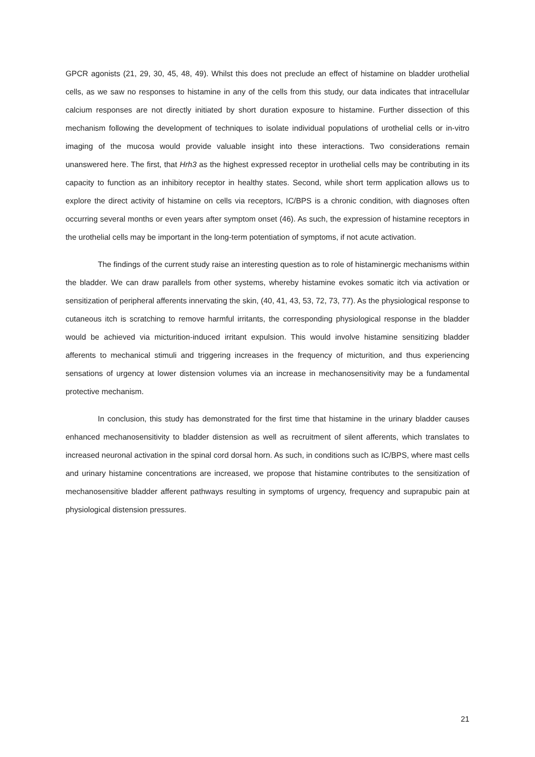GPCR agonists (21, 29, 30, 45, 48, 49). Whilst this does not preclude an effect of histamine on bladder urothelial cells, as we saw no responses to histamine in any of the cells from this study, our data indicates that intracellular calcium responses are not directly initiated by short duration exposure to histamine. Further dissection of this mechanism following the development of techniques to isolate individual populations of urothelial cells or in-vitro imaging of the mucosa would provide valuable insight into these interactions. Two considerations remain unanswered here. The first, that Hrh3 as the highest expressed receptor in urothelial cells may be contributing in its capacity to function as an inhibitory receptor in healthy states. Second, while short term application allows us to explore the direct activity of histamine on cells via receptors, IC/BPS is a chronic condition, with diagnoses often occurring several months or even years after symptom onset (46). As such, the expression of histamine receptors in the urothelial cells may be important in the long-term potentiation of symptoms, if not acute activation.
The findings of the current study raise an interesting question as to role of histaminergic mechanisms within the bladder. We can draw parallels from other systems, whereby histamine evokes somatic itch via activation or sensitization of peripheral afferents innervating the skin, (40, 41, 43, 53, 72, 73, 77). As the physiological response to cutaneous itch is scratching to remove harmful irritants, the corresponding physiological response in the bladder would be achieved via micturition-induced irritant expulsion. This would involve histamine sensitizing bladder afferents to mechanical stimuli and triggering increases in the frequency of micturition, and thus experiencing sensations of urgency at lower distension volumes via an increase in mechanosensitivity may be a fundamental protective mechanism.
In conclusion, this study has demonstrated for the first time that histamine in the urinary bladder causes enhanced mechanosensitivity to bladder distension as well as recruitment of silent afferents, which translates to increased neuronal activation in the spinal cord dorsal horn. As such, in conditions such as IC/BPS, where mast cells and urinary histamine concentrations are increased, we propose that histamine contributes to the sensitization of mechanosensitive bladder afferent pathways resulting in symptoms of urgency, frequency and suprapubic pain at physiological distension pressures.
21